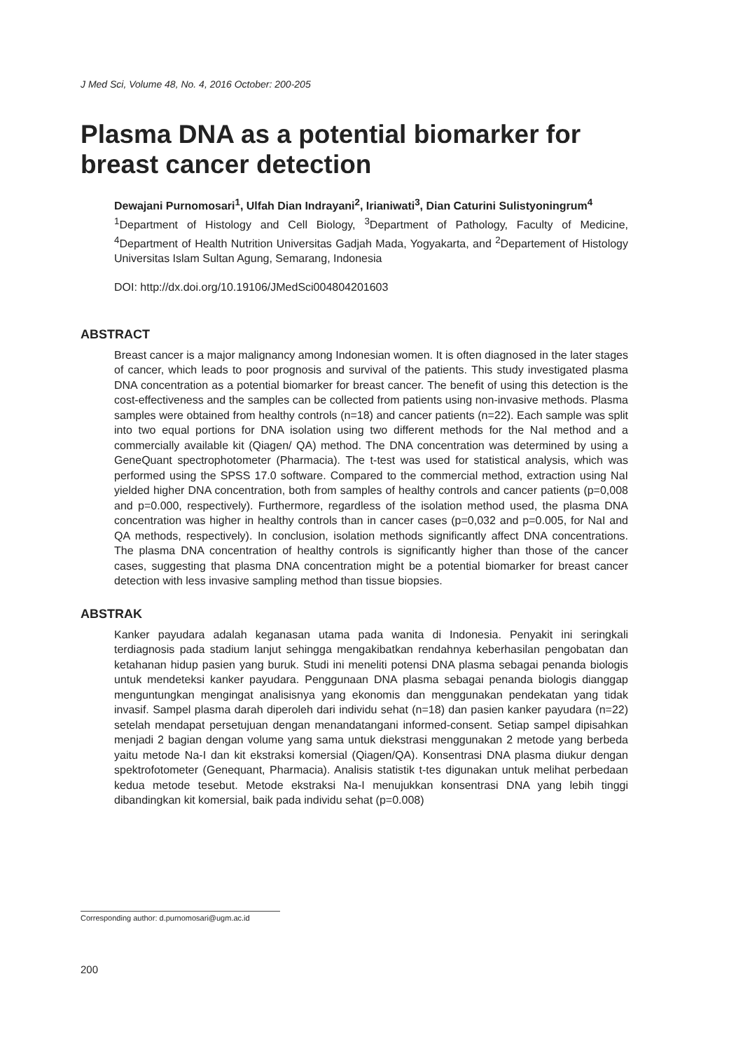J Med Sci, Volume 48, No. 4, 2016 October: 200-205
Plasma DNA as a potential biomarker for breast cancer detection
Dewajani Purnomosari<sup>1</sup>, Ulfah Dian Indrayani<sup>2</sup>, Irianiwati<sup>3</sup>, Dian Caturini Sulistyoningrum<sup>4</sup>
<sup>1</sup> Department of Histology and Cell Biology, <sup>3</sup>Department of Pathology, Faculty of Medicine, <sup>4</sup>Department of Health Nutrition Universitas Gadjah Mada, Yogyakarta, and <sup>2</sup>Departement of Histology Universitas Islam Sultan Agung, Semarang, Indonesia
DOI: http://dx.doi.org/10.19106/JMedSci004804201603
ABSTRACT
Breast cancer is a major malignancy among Indonesian women. It is often diagnosed in the later stages of cancer, which leads to poor prognosis and survival of the patients. This study investigated plasma DNA concentration as a potential biomarker for breast cancer. The benefit of using this detection is the cost-effectiveness and the samples can be collected from patients using non-invasive methods. Plasma samples were obtained from healthy controls (n=18) and cancer patients (n=22). Each sample was split into two equal portions for DNA isolation using two different methods for the NaI method and a commercially available kit (Qiagen/ QA) method. The DNA concentration was determined by using a GeneQuant spectrophotometer (Pharmacia). The t-test was used for statistical analysis, which was performed using the SPSS 17.0 software. Compared to the commercial method, extraction using NaI yielded higher DNA concentration, both from samples of healthy controls and cancer patients (p=0,008 and p=0.000, respectively). Furthermore, regardless of the isolation method used, the plasma DNA concentration was higher in healthy controls than in cancer cases (p=0,032 and p=0.005, for NaI and QA methods, respectively). In conclusion, isolation methods significantly affect DNA concentrations. The plasma DNA concentration of healthy controls is significantly higher than those of the cancer cases, suggesting that plasma DNA concentration might be a potential biomarker for breast cancer detection with less invasive sampling method than tissue biopsies.
ABSTRAK
Kanker payudara adalah keganasan utama pada wanita di Indonesia. Penyakit ini seringkali terdiagnosis pada stadium lanjut sehingga mengakibatkan rendahnya keberhasilan pengobatan dan ketahanan hidup pasien yang buruk. Studi ini meneliti potensi DNA plasma sebagai penanda biologis untuk mendeteksi kanker payudara. Penggunaan DNA plasma sebagai penanda biologis dianggap menguntungkan mengingat analisisnya yang ekonomis dan menggunakan pendekatan yang tidak invasif. Sampel plasma darah diperoleh dari individu sehat (n=18) dan pasien kanker payudara (n=22) setelah mendapat persetujuan dengan menandatangani informed-consent. Setiap sampel dipisahkan menjadi 2 bagian dengan volume yang sama untuk diekstrasi menggunakan 2 metode yang berbeda yaitu metode Na-I dan kit ekstraksi komersial (Qiagen/QA). Konsentrasi DNA plasma diukur dengan spektrofotometer (Genequant, Pharmacia). Analisis statistik t-tes digunakan untuk melihat perbedaan kedua metode tesebut. Metode ekstraksi Na-I menujukkan konsentrasi DNA yang lebih tinggi dibandingkan kit komersial, baik pada individu sehat (p=0.008)
Corresponding author: d.purnomosari@ugm.ac.id
200